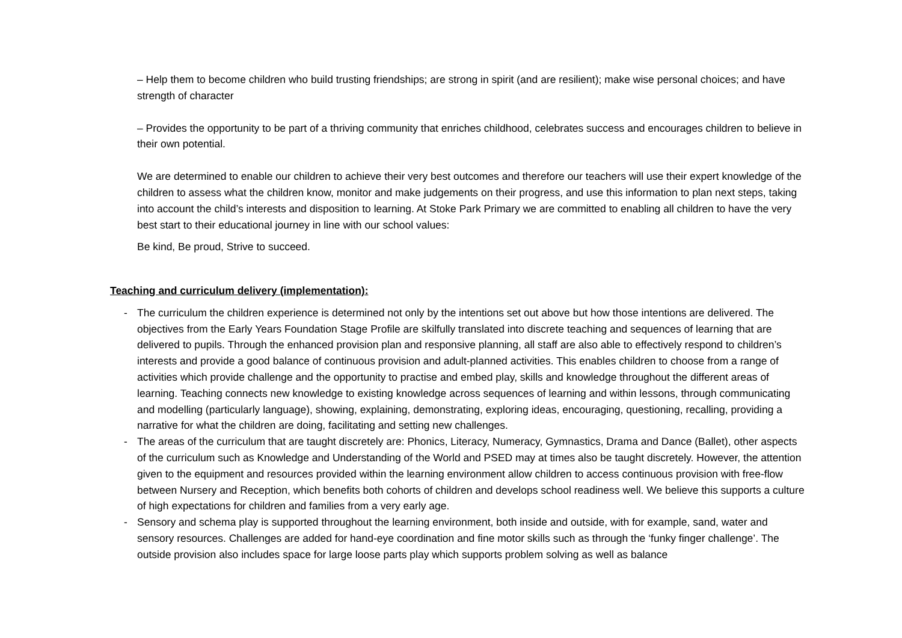– Help them to become children who build trusting friendships; are strong in spirit (and are resilient); make wise personal choices; and have strength of character
– Provides the opportunity to be part of a thriving community that enriches childhood, celebrates success and encourages children to believe in their own potential.
We are determined to enable our children to achieve their very best outcomes and therefore our teachers will use their expert knowledge of the children to assess what the children know, monitor and make judgements on their progress, and use this information to plan next steps, taking into account the child’s interests and disposition to learning. At Stoke Park Primary we are committed to enabling all children to have the very best start to their educational journey in line with our school values:
Be kind, Be proud, Strive to succeed.
Teaching and curriculum delivery (implementation):
- The curriculum the children experience is determined not only by the intentions set out above but how those intentions are delivered. The objectives from the Early Years Foundation Stage Profile are skilfully translated into discrete teaching and sequences of learning that are delivered to pupils. Through the enhanced provision plan and responsive planning, all staff are also able to effectively respond to children’s interests and provide a good balance of continuous provision and adult-planned activities. This enables children to choose from a range of activities which provide challenge and the opportunity to practise and embed play, skills and knowledge throughout the different areas of learning. Teaching connects new knowledge to existing knowledge across sequences of learning and within lessons, through communicating and modelling (particularly language), showing, explaining, demonstrating, exploring ideas, encouraging, questioning, recalling, providing a narrative for what the children are doing, facilitating and setting new challenges.
- The areas of the curriculum that are taught discretely are: Phonics, Literacy, Numeracy, Gymnastics, Drama and Dance (Ballet), other aspects of the curriculum such as Knowledge and Understanding of the World and PSED may at times also be taught discretely. However, the attention given to the equipment and resources provided within the learning environment allow children to access continuous provision with free-flow between Nursery and Reception, which benefits both cohorts of children and develops school readiness well. We believe this supports a culture of high expectations for children and families from a very early age.
- Sensory and schema play is supported throughout the learning environment, both inside and outside, with for example, sand, water and sensory resources. Challenges are added for hand-eye coordination and fine motor skills such as through the ‘funky finger challenge’. The outside provision also includes space for large loose parts play which supports problem solving as well as balance